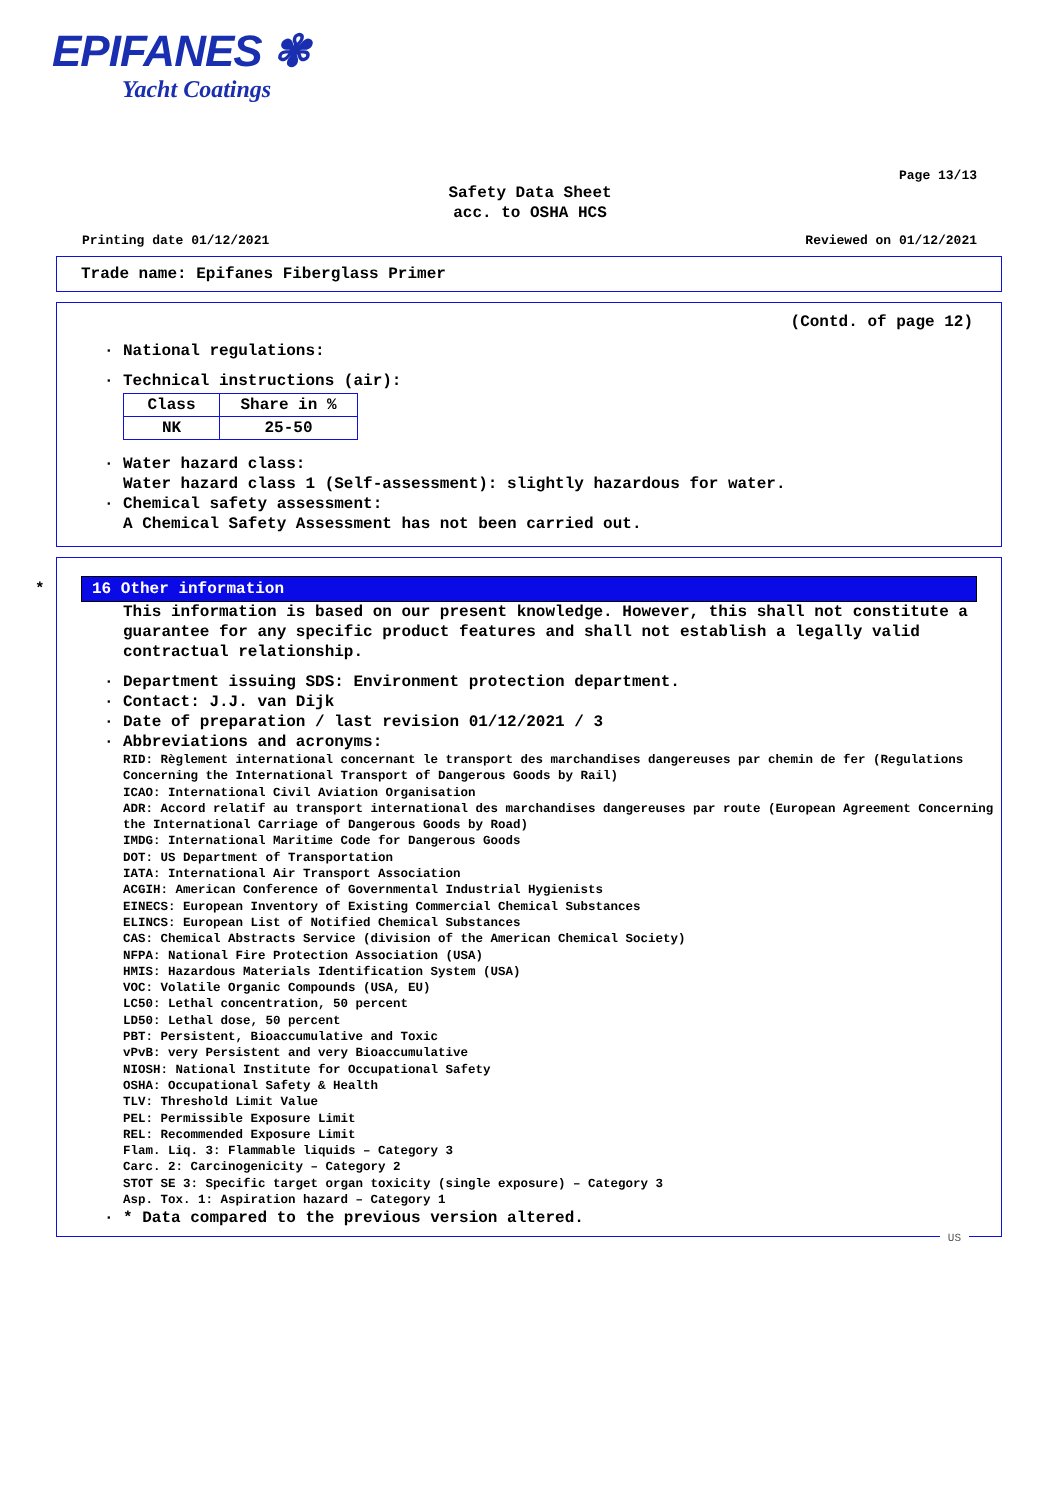EPIFANES ✾
Yacht Coatings
Page 13/13
Safety Data Sheet
acc. to OSHA HCS
Printing date 01/12/2021 Reviewed on 01/12/2021
Trade name: Epifanes Fiberglass Primer
(Contd. of page 12)
· National regulations:
· Technical instructions (air):
| Class | Share in % |
| --- | --- |
| NK | 25-50 |
· Water hazard class:
Water hazard class 1 (Self-assessment): slightly hazardous for water.
· Chemical safety assessment:
A Chemical Safety Assessment has not been carried out.
*
16 Other information
This information is based on our present knowledge. However, this shall not constitute a guarantee for any specific product features and shall not establish a legally valid contractual relationship.
· Department issuing SDS: Environment protection department.
· Contact: J.J. van Dijk
· Date of preparation / last revision 01/12/2021 / 3
· Abbreviations and acronyms:
RID: Règlement international concernant le transport des marchandises dangereuses par chemin de fer (Regulations Concerning the International Transport of Dangerous Goods by Rail)
ICAO: International Civil Aviation Organisation
ADR: Accord relatif au transport international des marchandises dangereuses par route (European Agreement Concerning the International Carriage of Dangerous Goods by Road)
IMDG: International Maritime Code for Dangerous Goods
DOT: US Department of Transportation
IATA: International Air Transport Association
ACGIH: American Conference of Governmental Industrial Hygienists
EINECS: European Inventory of Existing Commercial Chemical Substances
ELINCS: European List of Notified Chemical Substances
CAS: Chemical Abstracts Service (division of the American Chemical Society)
NFPA: National Fire Protection Association (USA)
HMIS: Hazardous Materials Identification System (USA)
VOC: Volatile Organic Compounds (USA, EU)
LC50: Lethal concentration, 50 percent
LD50: Lethal dose, 50 percent
PBT: Persistent, Bioaccumulative and Toxic
vPvB: very Persistent and very Bioaccumulative
NIOSH: National Institute for Occupational Safety
OSHA: Occupational Safety & Health
TLV: Threshold Limit Value
PEL: Permissible Exposure Limit
REL: Recommended Exposure Limit
Flam. Liq. 3: Flammable liquids – Category 3
Carc. 2: Carcinogenicity – Category 2
STOT SE 3: Specific target organ toxicity (single exposure) – Category 3
Asp. Tox. 1: Aspiration hazard – Category 1
· * Data compared to the previous version altered.
US